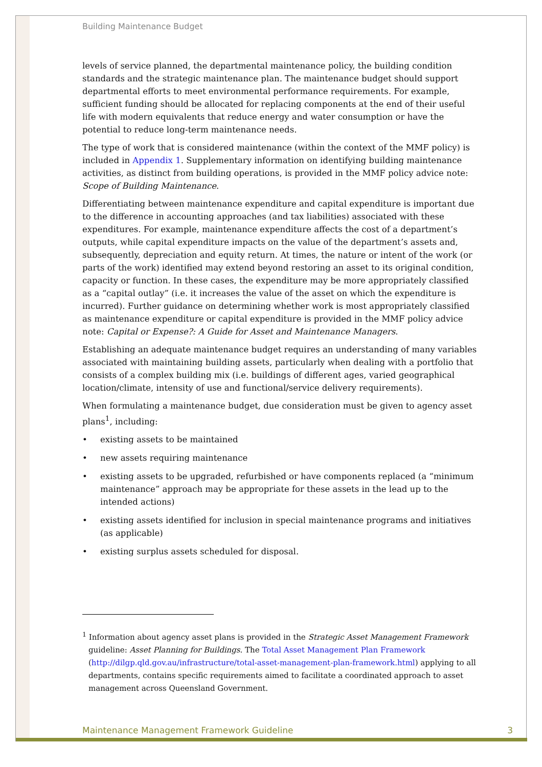Building Maintenance Budget
levels of service planned, the departmental maintenance policy, the building condition standards and the strategic maintenance plan. The maintenance budget should support departmental efforts to meet environmental performance requirements. For example, sufficient funding should be allocated for replacing components at the end of their useful life with modern equivalents that reduce energy and water consumption or have the potential to reduce long-term maintenance needs.
The type of work that is considered maintenance (within the context of the MMF policy) is included in Appendix 1. Supplementary information on identifying building maintenance activities, as distinct from building operations, is provided in the MMF policy advice note: Scope of Building Maintenance.
Differentiating between maintenance expenditure and capital expenditure is important due to the difference in accounting approaches (and tax liabilities) associated with these expenditures. For example, maintenance expenditure affects the cost of a department’s outputs, while capital expenditure impacts on the value of the department’s assets and, subsequently, depreciation and equity return. At times, the nature or intent of the work (or parts of the work) identified may extend beyond restoring an asset to its original condition, capacity or function. In these cases, the expenditure may be more appropriately classified as a “capital outlay” (i.e. it increases the value of the asset on which the expenditure is incurred). Further guidance on determining whether work is most appropriately classified as maintenance expenditure or capital expenditure is provided in the MMF policy advice note: Capital or Expense?: A Guide for Asset and Maintenance Managers.
Establishing an adequate maintenance budget requires an understanding of many variables associated with maintaining building assets, particularly when dealing with a portfolio that consists of a complex building mix (i.e. buildings of different ages, varied geographical location/climate, intensity of use and functional/service delivery requirements).
When formulating a maintenance budget, due consideration must be given to agency asset plans<sup>1</sup>, including:
• existing assets to be maintained
• new assets requiring maintenance
• existing assets to be upgraded, refurbished or have components replaced (a “minimum maintenance” approach may be appropriate for these assets in the lead up to the intended actions)
• existing assets identified for inclusion in special maintenance programs and initiatives (as applicable)
• existing surplus assets scheduled for disposal.
<sup>1</sup> Information about agency asset plans is provided in the Strategic Asset Management Framework guideline: Asset Planning for Buildings. The Total Asset Management Plan Framework (http://dilgp.qld.gov.au/infrastructure/total-asset-management-plan-framework.html) applying to all departments, contains specific requirements aimed to facilitate a coordinated approach to asset management across Queensland Government.
Maintenance Management Framework Guideline 3